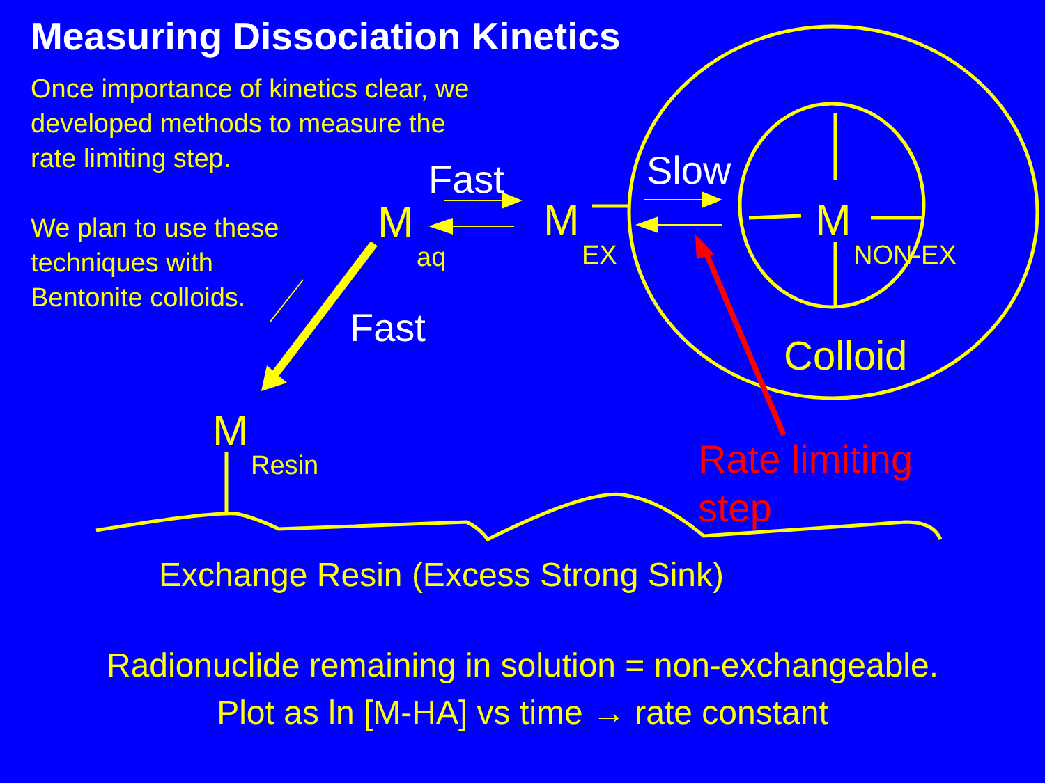Measuring Dissociation Kinetics
Once importance of kinetics clear, we
developed methods to measure the
rate limiting step.
We plan to use these
techniques with
Bentonite colloids.
Fast Slow
Fast
M
aq
M
EX
M
NON-EX
Colloid
M
Resin
Rate limiting
step
Exchange Resin (Excess Strong Sink)
Radionuclide remaining in solution = non-exchangeable.
Plot as ln [M-HA] vs time → rate constant